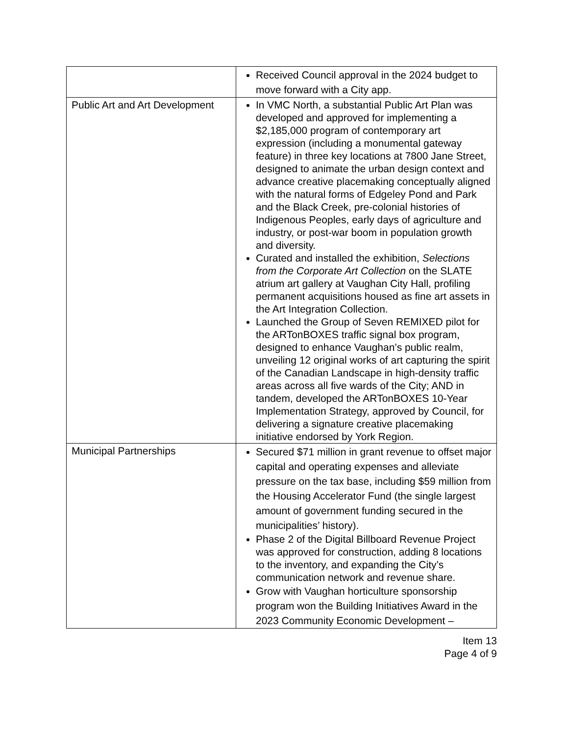| | Received Council approval in the 2024 budget to move forward with a City app. |
| Public Art and Art Development | In VMC North, a substantial Public Art Plan was developed and approved for implementing a $2,185,000 program of contemporary art expression (including a monumental gateway feature) in three key locations at 7800 Jane Street, designed to animate the urban design context and advance creative placemaking conceptually aligned with the natural forms of Edgeley Pond and Park and the Black Creek, pre-colonial histories of Indigenous Peoples, early days of agriculture and industry, or post-war boom in population growth and diversity. Curated and installed the exhibition, Selections from the Corporate Art Collection on the SLATE atrium art gallery at Vaughan City Hall, profiling permanent acquisitions housed as fine art assets in the Art Integration Collection. Launched the Group of Seven REMIXED pilot for the ARTonBOXES traffic signal box program, designed to enhance Vaughan’s public realm, unveiling 12 original works of art capturing the spirit of the Canadian Landscape in high-density traffic areas across all five wards of the City; AND in tandem, developed the ARTonBOXES 10-Year Implementation Strategy, approved by Council, for delivering a signature creative placemaking initiative endorsed by York Region. |
| Municipal Partnerships | Secured $71 million in grant revenue to offset major capital and operating expenses and alleviate pressure on the tax base, including $59 million from the Housing Accelerator Fund (the single largest amount of government funding secured in the municipalities’ history). Phase 2 of the Digital Billboard Revenue Project was approved for construction, adding 8 locations to the inventory, and expanding the City’s communication network and revenue share. Grow with Vaughan horticulture sponsorship program won the Building Initiatives Award in the 2023 Community Economic Development – |
Item 13
Page 4 of 9